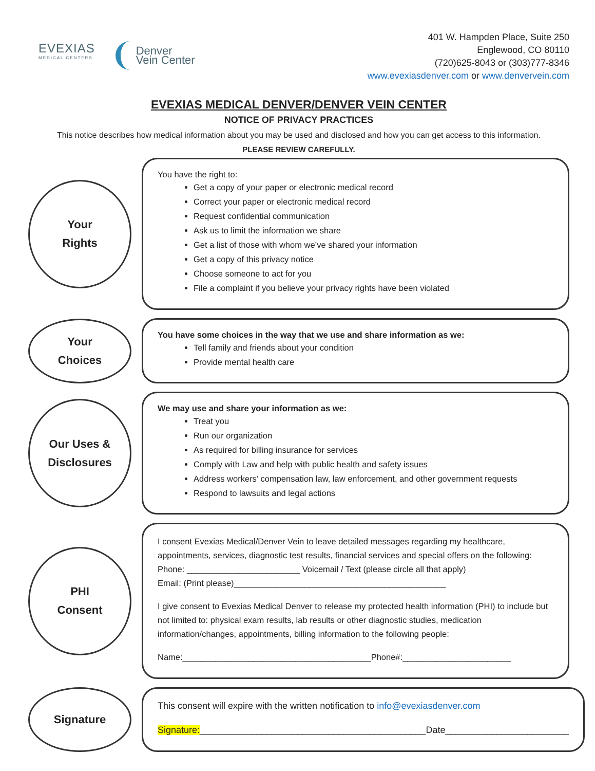EVEXIAS
MEDICAL CENTERS
Denver
Vein Center
401 W. Hampden Place, Suite 250
Englewood, CO 80110
(720)625-8043 or (303)777-8346
www.evexiasdenver.com or www.denvervein.com
EVEXIAS MEDICAL DENVER/DENVER VEIN CENTER
NOTICE OF PRIVACY PRACTICES
This notice describes how medical information about you may be used and disclosed and how you can get access to this information.
PLEASE REVIEW CAREFULLY.
Your
Rights
You have the right to:
Get a copy of your paper or electronic medical record
Correct your paper or electronic medical record
Request confidential communication
Ask us to limit the information we share
Get a list of those with whom we’ve shared your information
Get a copy of this privacy notice
Choose someone to act for you
File a complaint if you believe your privacy rights have been violated
Your
Choices
You have some choices in the way that we use and share information as we:
Tell family and friends about your condition
Provide mental health care
Our Uses &
Disclosures
We may use and share your information as we:
Treat you
Run our organization
As required for billing insurance for services
Comply with Law and help with public health and safety issues
Address workers’ compensation law, law enforcement, and other government requests
Respond to lawsuits and legal actions
PHI
Consent
I consent Evexias Medical/Denver Vein to leave detailed messages regarding my healthcare, appointments, services, diagnostic test results, financial services and special offers on the following:
Phone: ________________________ Voicemail / Text (please circle all that apply)
Email: (Print please)_____________________________________________
I give consent to Evexias Medical Denver to release my protected health information (PHI) to include but not limited to: physical exam results, lab results or other diagnostic studies, medication information/changes, appointments, billing information to the following people:
Name:________________________________________Phone#:_______________________
Signature
This consent will expire with the written notification to info@evexiasdenver.com
Signature:____________________________________________Date________________________